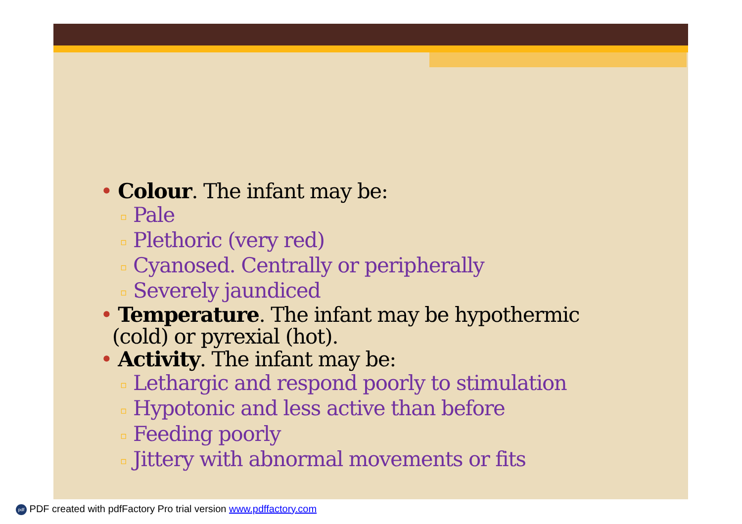• Colour. The infant may be:
▫ Pale
▫ Plethoric (very red)
▫ Cyanosed. Centrally or peripherally
▫ Severely jaundiced
• Temperature. The infant may be hypothermic
(cold) or pyrexial (hot).
• Activity. The infant may be:
▫ Lethargic and respond poorly to stimulation
▫ Hypotonic and less active than before
▫ Feeding poorly
▫ Jittery with abnormal movements or fits
pdf PDF created with pdfFactory Pro trial version www.pdffactory.com